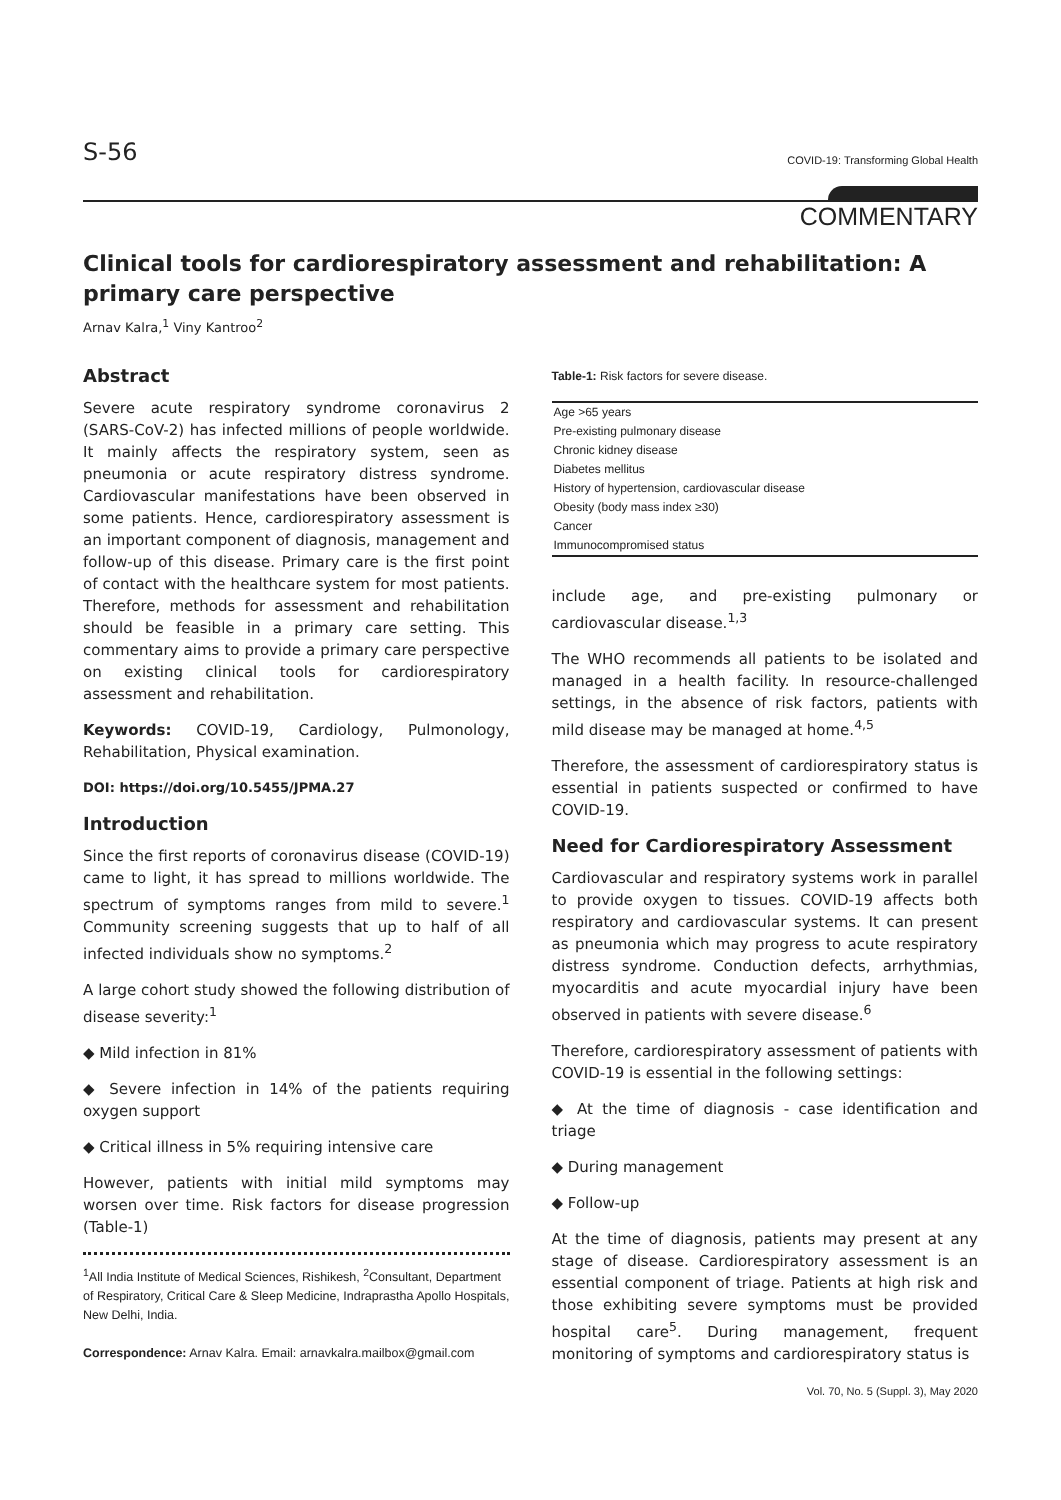S-56 COVID-19: Transforming Global Health
COMMENTARY
Clinical tools for cardiorespiratory assessment and rehabilitation: A primary care perspective
Arnav Kalra,<sup>1</sup> Viny Kantroo<sup>2</sup>
Abstract
Severe acute respiratory syndrome coronavirus 2 (SARS-CoV-2) has infected millions of people worldwide. It mainly affects the respiratory system, seen as pneumonia or acute respiratory distress syndrome. Cardiovascular manifestations have been observed in some patients. Hence, cardiorespiratory assessment is an important component of diagnosis, management and follow-up of this disease. Primary care is the first point of contact with the healthcare system for most patients. Therefore, methods for assessment and rehabilitation should be feasible in a primary care setting. This commentary aims to provide a primary care perspective on existing clinical tools for cardiorespiratory assessment and rehabilitation.
Keywords: COVID-19, Cardiology, Pulmonology, Rehabilitation, Physical examination.
DOI: https://doi.org/10.5455/JPMA.27
Introduction
Since the first reports of coronavirus disease (COVID-19) came to light, it has spread to millions worldwide. The spectrum of symptoms ranges from mild to severe.<sup>1</sup> Community screening suggests that up to half of all infected individuals show no symptoms.<sup>2</sup>
A large cohort study showed the following distribution of disease severity:<sup>1</sup>
◆ Mild infection in 81%
◆ Severe infection in 14% of the patients requiring oxygen support
◆ Critical illness in 5% requiring intensive care
However, patients with initial mild symptoms may worsen over time. Risk factors for disease progression (Table-1)
<sup>1</sup> All India Institute of Medical Sciences, Rishikesh, <sup>2</sup>Consultant, Department of Respiratory, Critical Care & Sleep Medicine, Indraprastha Apollo Hospitals, New Delhi, India.
Correspondence: Arnav Kalra. Email: arnavkalra.mailbox@gmail.com
Table-1: Risk factors for severe disease.
| Age >65 years |
| Pre-existing pulmonary disease |
| Chronic kidney disease |
| Diabetes mellitus |
| History of hypertension, cardiovascular disease |
| Obesity (body mass index ≥30) |
| Cancer |
| Immunocompromised status |
include age, and pre-existing pulmonary or cardiovascular disease.<sup>1,3</sup>
The WHO recommends all patients to be isolated and managed in a health facility. In resource-challenged settings, in the absence of risk factors, patients with mild disease may be managed at home.<sup>4,5</sup>
Therefore, the assessment of cardiorespiratory status is essential in patients suspected or confirmed to have COVID-19.
Need for Cardiorespiratory Assessment
Cardiovascular and respiratory systems work in parallel to provide oxygen to tissues. COVID-19 affects both respiratory and cardiovascular systems. It can present as pneumonia which may progress to acute respiratory distress syndrome. Conduction defects, arrhythmias, myocarditis and acute myocardial injury have been observed in patients with severe disease.<sup>6</sup>
Therefore, cardiorespiratory assessment of patients with COVID-19 is essential in the following settings:
◆ At the time of diagnosis - case identification and triage
◆ During management
◆ Follow-up
At the time of diagnosis, patients may present at any stage of disease. Cardiorespiratory assessment is an essential component of triage. Patients at high risk and those exhibiting severe symptoms must be provided hospital care<sup>5</sup>. During management, frequent monitoring of symptoms and cardiorespiratory status is
Vol. 70, No. 5 (Suppl. 3), May 2020